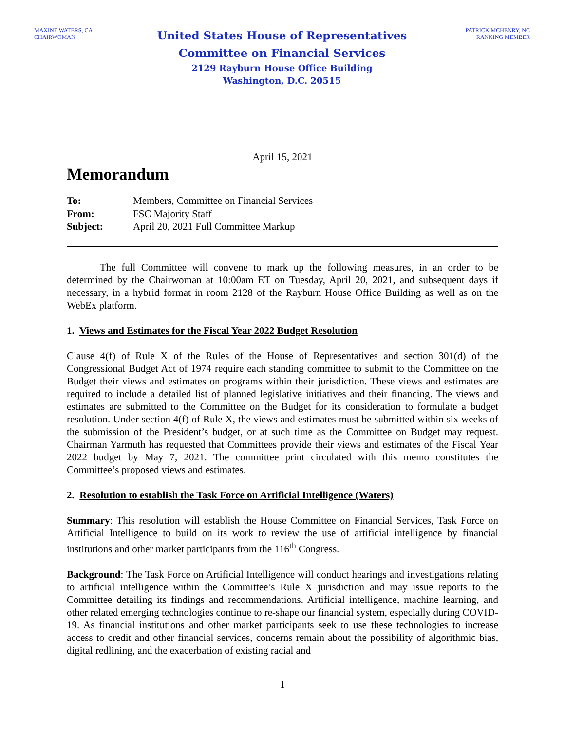MAXINE WATERS, CA
CHAIRWOMAN
United States House of Representatives
Committee on Financial Services
2129 Rayburn House Office Building
Washington, D.C. 20515
PATRICK MCHENRY, NC
RANKING MEMBER
April 15, 2021
Memorandum
| To: | Members, Committee on Financial Services |
| From: | FSC Majority Staff |
| Subject: | April 20, 2021 Full Committee Markup |
The full Committee will convene to mark up the following measures, in an order to be determined by the Chairwoman at 10:00am ET on Tuesday, April 20, 2021, and subsequent days if necessary, in a hybrid format in room 2128 of the Rayburn House Office Building as well as on the WebEx platform.
1. Views and Estimates for the Fiscal Year 2022 Budget Resolution
Clause 4(f) of Rule X of the Rules of the House of Representatives and section 301(d) of the Congressional Budget Act of 1974 require each standing committee to submit to the Committee on the Budget their views and estimates on programs within their jurisdiction. These views and estimates are required to include a detailed list of planned legislative initiatives and their financing. The views and estimates are submitted to the Committee on the Budget for its consideration to formulate a budget resolution. Under section 4(f) of Rule X, the views and estimates must be submitted within six weeks of the submission of the President’s budget, or at such time as the Committee on Budget may request. Chairman Yarmuth has requested that Committees provide their views and estimates of the Fiscal Year 2022 budget by May 7, 2021. The committee print circulated with this memo constitutes the Committee’s proposed views and estimates.
2. Resolution to establish the Task Force on Artificial Intelligence (Waters)
Summary: This resolution will establish the House Committee on Financial Services, Task Force on Artificial Intelligence to build on its work to review the use of artificial intelligence by financial institutions and other market participants from the 116<sup>th</sup> Congress.
Background: The Task Force on Artificial Intelligence will conduct hearings and investigations relating to artificial intelligence within the Committee’s Rule X jurisdiction and may issue reports to the Committee detailing its findings and recommendations. Artificial intelligence, machine learning, and other related emerging technologies continue to re-shape our financial system, especially during COVID-19. As financial institutions and other market participants seek to use these technologies to increase access to credit and other financial services, concerns remain about the possibility of algorithmic bias, digital redlining, and the exacerbation of existing racial and
1